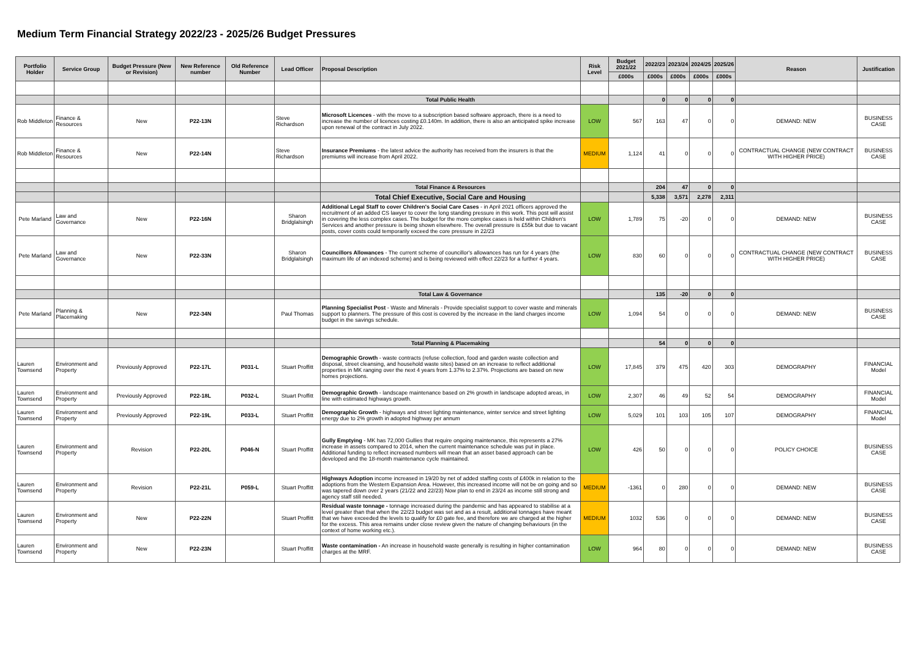Medium Term Financial Strategy 2022/23 - 2025/26 Budget Pressures
| Portfolio Holder | Service Group | Budget Pressure (New or Revision) | New Reference number | Old Reference Number | Lead Officer | Proposal Description | Risk Level | Budget 2021/22 | 2022/23 | 2023/24 | 2024/25 | 2025/26 | Reason | Justification |
| --- | --- | --- | --- | --- | --- | --- | --- | --- | --- | --- | --- | --- | --- | --- |
| | | | | | | | | £000s | £000s | £000s | £000s | £000s | | |
| | | | | | | Total Public Health | | | 0 | 0 | 0 | 0 | | |
| Rob Middleton | Finance & Resources | New | P22-13N | | Steve Richardson | Microsoft Licences - with the move to a subscription based software approach, there is a need to increase the number of licences costing £0.140m. In addition, there is also an anticipated spike increase upon renewal of the contract in July 2022. | LOW | 567 | 163 | 47 | 0 | 0 | DEMAND: NEW | BUSINESS CASE |
| Rob Middleton | Finance & Resources | New | P22-14N | | Steve Richardson | Insurance Premiums - the latest advice the authority has received from the insurers is that the premiums will increase from April 2022. | MEDIUM | 1,124 | 41 | 0 | 0 | 0 | CONTRACTUAL CHANGE (NEW CONTRACT WITH HIGHER PRICE) | BUSINESS CASE |
| | | | | | | Total Finance & Resources | | | 204 | 47 | 0 | 0 | | |
| | | | | | | Total Chief Executive, Social Care and Housing | | | 5,338 | 3,571 | 2,278 | 2,311 | | |
| Pete Marland | Law and Governance | New | P22-16N | | Sharon Bridglalsingh | Additional Legal Staff to cover Children's Social Care Cases - in April 2021 officers approved the recruitment of an added CS lawyer to cover the long standing pressure in this work. This post will assist in covering the less complex cases. The budget for the more complex cases is held within Children's Services and another pressure is being shown elsewhere. The overall pressure is £55k but due to vacant posts, cover costs could temporarily exceed the core pressure in 22/23 | LOW | 1,789 | 75 | -20 | 0 | 0 | DEMAND: NEW | BUSINESS CASE |
| Pete Marland | Law and Governance | New | P22-33N | | Sharon Bridglalsingh | Councillors Allowances - The current scheme of councillor's allowances has run for 4 years (the maximum life of an indexed scheme) and is being reviewed with effect 22/23 for a further 4 years. | LOW | 830 | 60 | 0 | 0 | 0 | CONTRACTUAL CHANGE (NEW CONTRACT WITH HIGHER PRICE) | BUSINESS CASE |
| | | | | | | Total Law & Governance | | | 135 | -20 | 0 | 0 | | |
| Pete Marland | Planning & Placemaking | New | P22-34N | | Paul Thomas | Planning Specialist Post - Waste and Minerals - Provide specialist support to cover waste and minerals support to planners. The pressure of this cost is covered by the increase in the land charges income budget in the savings schedule. | LOW | 1,094 | 54 | 0 | 0 | 0 | DEMAND: NEW | BUSINESS CASE |
| | | | | | | Total Planning & Placemaking | | | 54 | 0 | 0 | 0 | | |
| Lauren Townsend | Environment and Property | Previously Approved | P22-17L | P031-L | Stuart Proffitt | Demographic Growth - waste contracts (refuse collection, food and garden waste collection and disposal, street cleansing, and household waste sites) based on an increase to reflect additional properties in MK ranging over the next 4 years from 1.37% to 2.37%. Projections are based on new homes projections. | LOW | 17,845 | 379 | 475 | 420 | 303 | DEMOGRAPHY | FINANCIAL Model |
| Lauren Townsend | Environment and Property | Previously Approved | P22-18L | P032-L | Stuart Proffitt | Demographic Growth - landscape maintenance based on 2% growth in landscape adopted areas, in line with estimated highways growth. | LOW | 2,307 | 46 | 49 | 52 | 54 | DEMOGRAPHY | FINANCIAL Model |
| Lauren Townsend | Environment and Property | Previously Approved | P22-19L | P033-L | Stuart Proffitt | Demographic Growth - highways and street lighting maintenance, winter service and street lighting energy due to 2% growth in adopted highway per annum | LOW | 5,029 | 101 | 103 | 105 | 107 | DEMOGRAPHY | FINANCIAL Model |
| Lauren Townsend | Environment and Property | Revision | P22-20L | P046-N | Stuart Proffitt | Gully Emptying - MK has 72,000 Gullies that require ongoing maintenance, this represents a 27% increase in assets compared to 2014, when the current maintenance schedule was put in place. Additional funding to reflect increased numbers will mean that an asset based approach can be developed and the 18-month maintenance cycle maintained. | LOW | 426 | 50 | 0 | 0 | 0 | POLICY CHOICE | BUSINESS CASE |
| Lauren Townsend | Environment and Property | Revision | P22-21L | P059-L | Stuart Proffitt | Highways Adoption income increased in 19/20 by net of added staffing costs of £400k in relation to the adoptions from the Western Expansion Area. However, this increased income will not be on going and so was tapered down over 2 years (21/22 and 22/23) Now plan to end in 23/24 as income still strong and agency staff still needed. | MEDIUM | -1361 | 0 | 280 | 0 | 0 | DEMAND: NEW | BUSINESS CASE |
| Lauren Townsend | Environment and Property | New | P22-22N | | Stuart Proffitt | Residual waste tonnage - tonnage increased during the pandemic and has appeared to stabilise at a level greater than that when the 22/23 budget was set and as a result, additional tonnages have meant that we have exceeded the levels to qualify for £0 gate fee, and therefore we are charged at the higher for the excess. This area remains under close review given the nature of changing behaviours (in the context of home working etc.). | MEDIUM | 1032 | 536 | 0 | 0 | 0 | DEMAND: NEW | BUSINESS CASE |
| Lauren Townsend | Environment and Property | New | P22-23N | | Stuart Proffitt | Waste contamination - An increase in household waste generally is resulting in higher contamination charges at the MRF. | LOW | 964 | 80 | 0 | 0 | 0 | DEMAND: NEW | BUSINESS CASE |